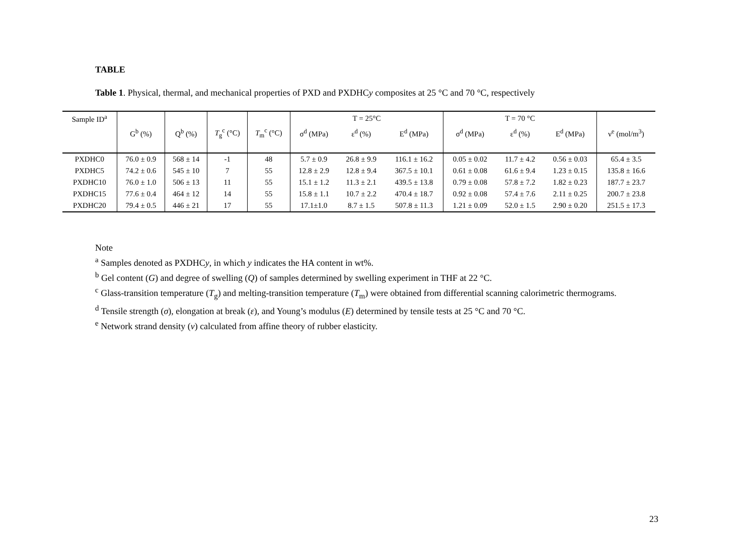TABLE
Table 1. Physical, thermal, and mechanical properties of PXD and PXDHCy composites at 25 °C and 70 °C, respectively
| Sample ID<sup>a</sup> | | | | | T = 25°C | | | T = 70 °C | | | |
| --- | --- | --- | --- | --- | --- | --- | --- | --- | --- | --- | --- |
| | G<sup>b</sup> (%) | Q<sup>b</sup> (%) | T<sub>g</sub><sup>c</sup> (°C) | T<sub>m</sub><sup>c</sup> (°C) | σ<sup>d</sup> (MPa) | ε<sup>d</sup> (%) | E<sup>d</sup> (MPa) | σ<sup>d</sup> (MPa) | ε<sup>d</sup> (%) | E<sup>d</sup> (MPa) | ν<sup>e</sup> (mol/m<sup>3</sup>) |
| PXDHC0 | 76.0 ± 0.9 | 568 ± 14 | -1 | 48 | 5.7 ± 0.9 | 26.8 ± 9.9 | 116.1 ± 16.2 | 0.05 ± 0.02 | 11.7 ± 4.2 | 0.56 ± 0.03 | 65.4 ± 3.5 |
| PXDHC5 | 74.2 ± 0.6 | 545 ± 10 | 7 | 55 | 12.8 ± 2.9 | 12.8 ± 9.4 | 367.5 ± 10.1 | 0.61 ± 0.08 | 61.6 ± 9.4 | 1.23 ± 0.15 | 135.8 ± 16.6 |
| PXDHC10 | 76.0 ± 1.0 | 506 ± 13 | 11 | 55 | 15.1 ± 1.2 | 11.3 ± 2.1 | 439.5 ± 13.8 | 0.79 ± 0.08 | 57.8 ± 7.2 | 1.82 ± 0.23 | 187.7 ± 23.7 |
| PXDHC15 | 77.6 ± 0.4 | 464 ± 12 | 14 | 55 | 15.8 ± 1.1 | 10.7 ± 2.2 | 470.4 ± 18.7 | 0.92 ± 0.08 | 57.4 ± 7.6 | 2.11 ± 0.25 | 200.7 ± 23.8 |
| PXDHC20 | 79.4 ± 0.5 | 446 ± 21 | 17 | 55 | 17.1±1.0 | 8.7 ± 1.5 | 507.8 ± 11.3 | 1.21 ± 0.09 | 52.0 ± 1.5 | 2.90 ± 0.20 | 251.5 ± 17.3 |
Note
<sup>a</sup> Samples denoted as PXDHCy, in which y indicates the HA content in wt%.
<sup>b</sup> Gel content (G) and degree of swelling (Q) of samples determined by swelling experiment in THF at 22 °C.
<sup>c</sup> Glass-transition temperature (T<sub>g</sub>) and melting-transition temperature (T<sub>m</sub>) were obtained from differential scanning calorimetric thermograms.
<sup>d</sup> Tensile strength (σ), elongation at break (ε), and Young’s modulus (E) determined by tensile tests at 25 °C and 70 °C.
<sup>e</sup> Network strand density (v) calculated from affine theory of rubber elasticity.
23